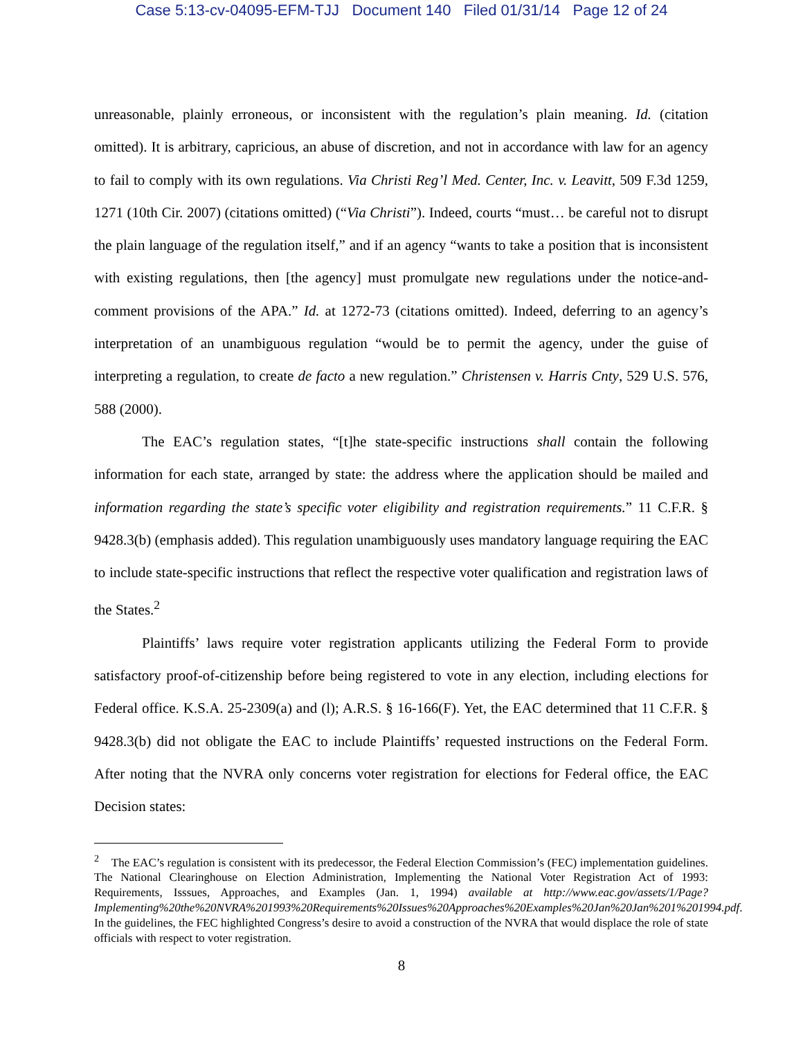Case 5:13-cv-04095-EFM-TJJ Document 140 Filed 01/31/14 Page 12 of 24
unreasonable, plainly erroneous, or inconsistent with the regulation’s plain meaning. Id. (citation omitted). It is arbitrary, capricious, an abuse of discretion, and not in accordance with law for an agency to fail to comply with its own regulations. Via Christi Reg’l Med. Center, Inc. v. Leavitt, 509 F.3d 1259, 1271 (10th Cir. 2007) (citations omitted) (“Via Christi”). Indeed, courts “must… be careful not to disrupt the plain language of the regulation itself,” and if an agency “wants to take a position that is inconsistent with existing regulations, then [the agency] must promulgate new regulations under the notice-and-comment provisions of the APA.” Id. at 1272-73 (citations omitted). Indeed, deferring to an agency’s interpretation of an unambiguous regulation “would be to permit the agency, under the guise of interpreting a regulation, to create de facto a new regulation.” Christensen v. Harris Cnty, 529 U.S. 576, 588 (2000).
The EAC’s regulation states, “[t]he state-specific instructions shall contain the following information for each state, arranged by state: the address where the application should be mailed and information regarding the state’s specific voter eligibility and registration requirements.” 11 C.F.R. § 9428.3(b) (emphasis added). This regulation unambiguously uses mandatory language requiring the EAC to include state-specific instructions that reflect the respective voter qualification and registration laws of the States.<sup>2</sup>
Plaintiffs’ laws require voter registration applicants utilizing the Federal Form to provide satisfactory proof-of-citizenship before being registered to vote in any election, including elections for Federal office. K.S.A. 25-2309(a) and (l); A.R.S. § 16-166(F). Yet, the EAC determined that 11 C.F.R. § 9428.3(b) did not obligate the EAC to include Plaintiffs’ requested instructions on the Federal Form. After noting that the NVRA only concerns voter registration for elections for Federal office, the EAC Decision states:
<sup>2</sup> The EAC’s regulation is consistent with its predecessor, the Federal Election Commission’s (FEC) implementation guidelines. The National Clearinghouse on Election Administration, Implementing the National Voter Registration Act of 1993: Requirements, Isssues, Approaches, and Examples (Jan. 1, 1994) available at http://www.eac.gov/assets/1/Page?Implementing%20the%20NVRA%201993%20Requirements%20Issues%20Approaches%20Examples%20Jan%20Jan%201%201994.pdf. In the guidelines, the FEC highlighted Congress’s desire to avoid a construction of the NVRA that would displace the role of state officials with respect to voter registration.
8